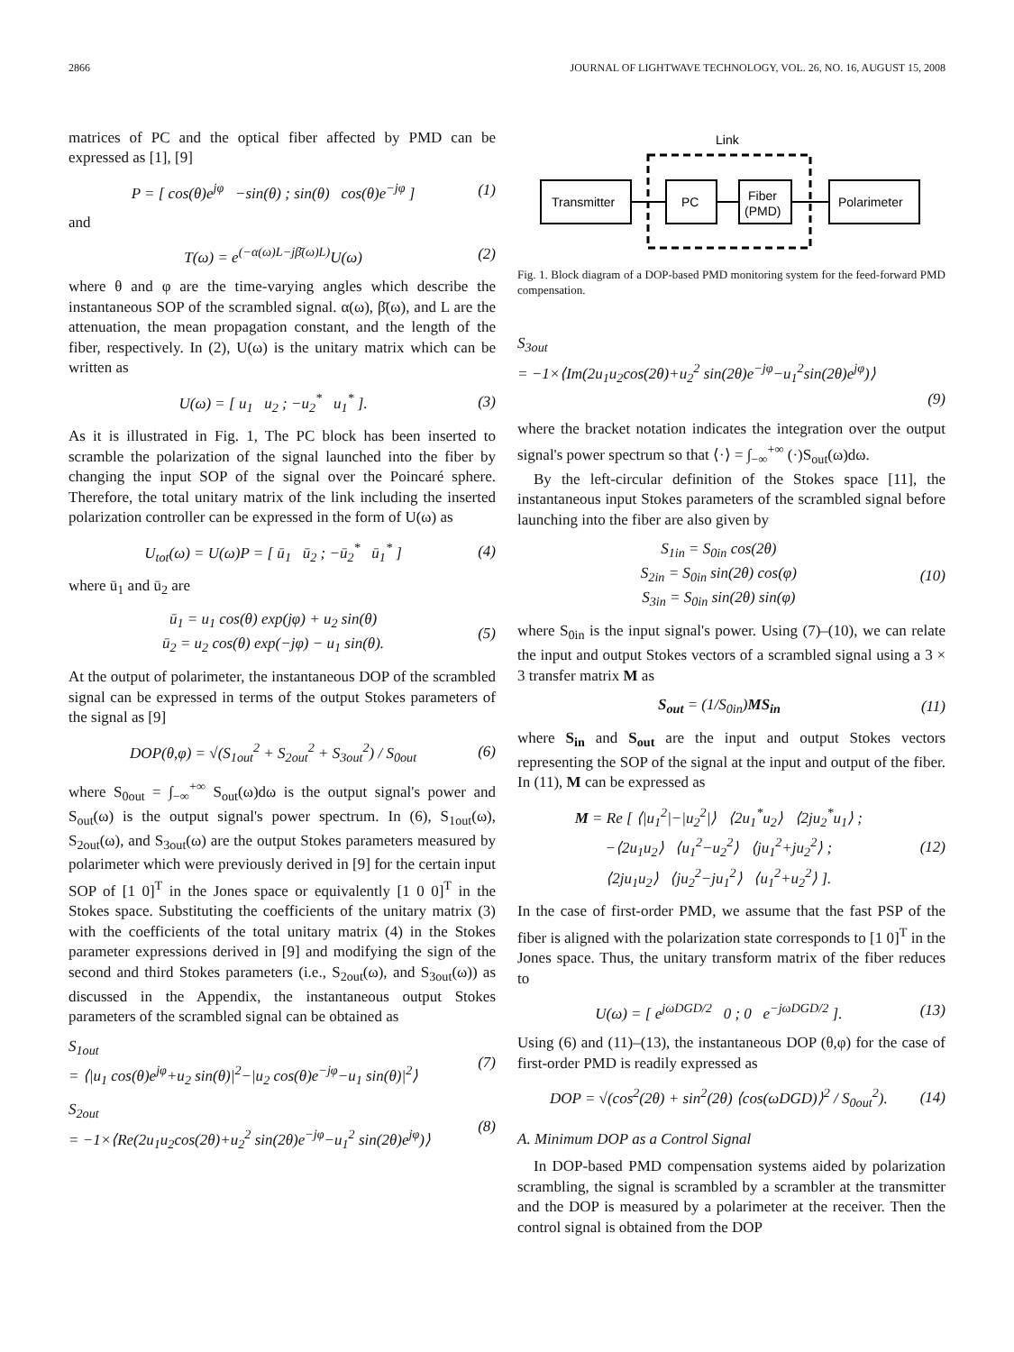2866 JOURNAL OF LIGHTWAVE TECHNOLOGY, VOL. 26, NO. 16, AUGUST 15, 2008
matrices of PC and the optical fiber affected by PMD can be expressed as [1], [9]
P = [ cos(θ)e<sup>jφ</sup> −sin(θ) ; sin(θ) cos(θ)e<sup>−jφ</sup> ] (1)
and
T(ω) = e<sup>(−α(ω)L−jβ̄(ω)L)</sup>U(ω) (2)
where θ and φ are the time-varying angles which describe the instantaneous SOP of the scrambled signal. α(ω), β̄(ω), and L are the attenuation, the mean propagation constant, and the length of the fiber, respectively. In (2), U(ω) is the unitary matrix which can be written as
U(ω) = [ u<sub>1</sub> u<sub>2</sub> ; −u<sub>2</sub><sup>*</sup> u<sub>1</sub><sup>*</sup> ]. (3)
As it is illustrated in Fig. 1, The PC block has been inserted to scramble the polarization of the signal launched into the fiber by changing the input SOP of the signal over the Poincaré sphere. Therefore, the total unitary matrix of the link including the inserted polarization controller can be expressed in the form of U(ω) as
U<sub>tot</sub>(ω) = U(ω)P = [ ū<sub>1</sub> ū<sub>2</sub> ; −ū<sub>2</sub><sup>*</sup> ū<sub>1</sub><sup>*</sup> ] (4)
where ū<sub>1</sub> and ū<sub>2</sub> are
ū<sub>1</sub> = u<sub>1</sub> cos(θ) exp(jφ) + u<sub>2</sub> sin(θ)
ū<sub>2</sub> = u<sub>2</sub> cos(θ) exp(−jφ) − u<sub>1</sub> sin(θ). (5)
At the output of polarimeter, the instantaneous DOP of the scrambled signal can be expressed in terms of the output Stokes parameters of the signal as [9]
DOP(θ,φ) = √(S<sub>1out</sub><sup>2</sup> + S<sub>2out</sub><sup>2</sup> + S<sub>3out</sub><sup>2</sup>) / S<sub>0out</sub> (6)
where S<sub>0out</sub> = ∫<sub>−∞</sub><sup>+∞</sup> S<sub>out</sub>(ω)dω is the output signal's power and S<sub>out</sub>(ω) is the output signal's power spectrum. In (6), S<sub>1out</sub>(ω), S<sub>2out</sub>(ω), and S<sub>3out</sub>(ω) are the output Stokes parameters measured by polarimeter which were previously derived in [9] for the certain input SOP of [1 0]<sup>T</sup> in the Jones space or equivalently [1 0 0]<sup>T</sup> in the Stokes space. Substituting the coefficients of the unitary matrix (3) with the coefficients of the total unitary matrix (4) in the Stokes parameter expressions derived in [9] and modifying the sign of the second and third Stokes parameters (i.e., S<sub>2out</sub>(ω), and S<sub>3out</sub>(ω)) as discussed in the Appendix, the instantaneous output Stokes parameters of the scrambled signal can be obtained as
S<sub>1out</sub>
= ⟨|u<sub>1</sub> cos(θ)e<sup>jφ</sup>+u<sub>2</sub> sin(θ)|<sup>2</sup>−|u<sub>2</sub> cos(θ)e<sup>−jφ</sup>−u<sub>1</sub> sin(θ)|<sup>2</sup>⟩ (7)
S<sub>2out</sub>
= −1×⟨Re(2u<sub>1</sub>u<sub>2</sub>cos(2θ)+u<sub>2</sub><sup>2</sup> sin(2θ)e<sup>−jφ</sup>−u<sub>1</sub><sup>2</sup> sin(2θ)e<sup>jφ</sup>)⟩ (8)
Link
Transmitter
PC
Fiber
(PMD)
Polarimeter
Fig. 1. Block diagram of a DOP-based PMD monitoring system for the feed-forward PMD compensation.
S<sub>3out</sub>
= −1×⟨Im(2u<sub>1</sub>u<sub>2</sub>cos(2θ)+u<sub>2</sub><sup>2</sup> sin(2θ)e<sup>−jφ</sup>−u<sub>1</sub><sup>2</sup>sin(2θ)e<sup>jφ</sup>)⟩
(9)
where the bracket notation indicates the integration over the output signal's power spectrum so that ⟨·⟩ = ∫<sub>−∞</sub><sup>+∞</sup> (·)S<sub>out</sub>(ω)dω.
By the left-circular definition of the Stokes space [11], the instantaneous input Stokes parameters of the scrambled signal before launching into the fiber are also given by
S<sub>1in</sub> = S<sub>0in</sub> cos(2θ)
S<sub>2in</sub> = S<sub>0in</sub> sin(2θ) cos(φ)
S<sub>3in</sub> = S<sub>0in</sub> sin(2θ) sin(φ) (10)
where S<sub>0in</sub> is the input signal's power. Using (7)–(10), we can relate the input and output Stokes vectors of a scrambled signal using a 3 × 3 transfer matrix M as
S<sub>out</sub> = (1/S<sub>0in</sub>)MS<sub>in</sub> (11)
where S<sub>in</sub> and S<sub>out</sub> are the input and output Stokes vectors representing the SOP of the signal at the input and output of the fiber. In (11), M can be expressed as
M = Re [ ⟨|u<sub>1</sub><sup>2</sup>|−|u<sub>2</sub><sup>2</sup>|⟩ ⟨2u<sub>1</sub><sup>*</sup>u<sub>2</sub>⟩ ⟨2ju<sub>2</sub><sup>*</sup>u<sub>1</sub>⟩ ;
−⟨2u<sub>1</sub>u<sub>2</sub>⟩ ⟨u<sub>1</sub><sup>2</sup>−u<sub>2</sub><sup>2</sup>⟩ ⟨ju<sub>1</sub><sup>2</sup>+ju<sub>2</sub><sup>2</sup>⟩ ;
⟨2ju<sub>1</sub>u<sub>2</sub>⟩ ⟨ju<sub>2</sub><sup>2</sup>−ju<sub>1</sub><sup>2</sup>⟩ ⟨u<sub>1</sub><sup>2</sup>+u<sub>2</sub><sup>2</sup>⟩ ]. (12)
In the case of first-order PMD, we assume that the fast PSP of the fiber is aligned with the polarization state corresponds to [1 0]<sup>T</sup> in the Jones space. Thus, the unitary transform matrix of the fiber reduces to
U(ω) = [ e<sup>jωDGD/2</sup> 0 ; 0 e<sup>−jωDGD/2</sup> ]. (13)
Using (6) and (11)–(13), the instantaneous DOP (θ,φ) for the case of first-order PMD is readily expressed as
DOP = √(cos<sup>2</sup>(2θ) + sin<sup>2</sup>(2θ) ⟨cos(ωDGD)⟩<sup>2</sup> / S<sub>0out</sub><sup>2</sup>). (14)
A. Minimum DOP as a Control Signal
In DOP-based PMD compensation systems aided by polarization scrambling, the signal is scrambled by a scrambler at the transmitter and the DOP is measured by a polarimeter at the receiver. Then the control signal is obtained from the DOP